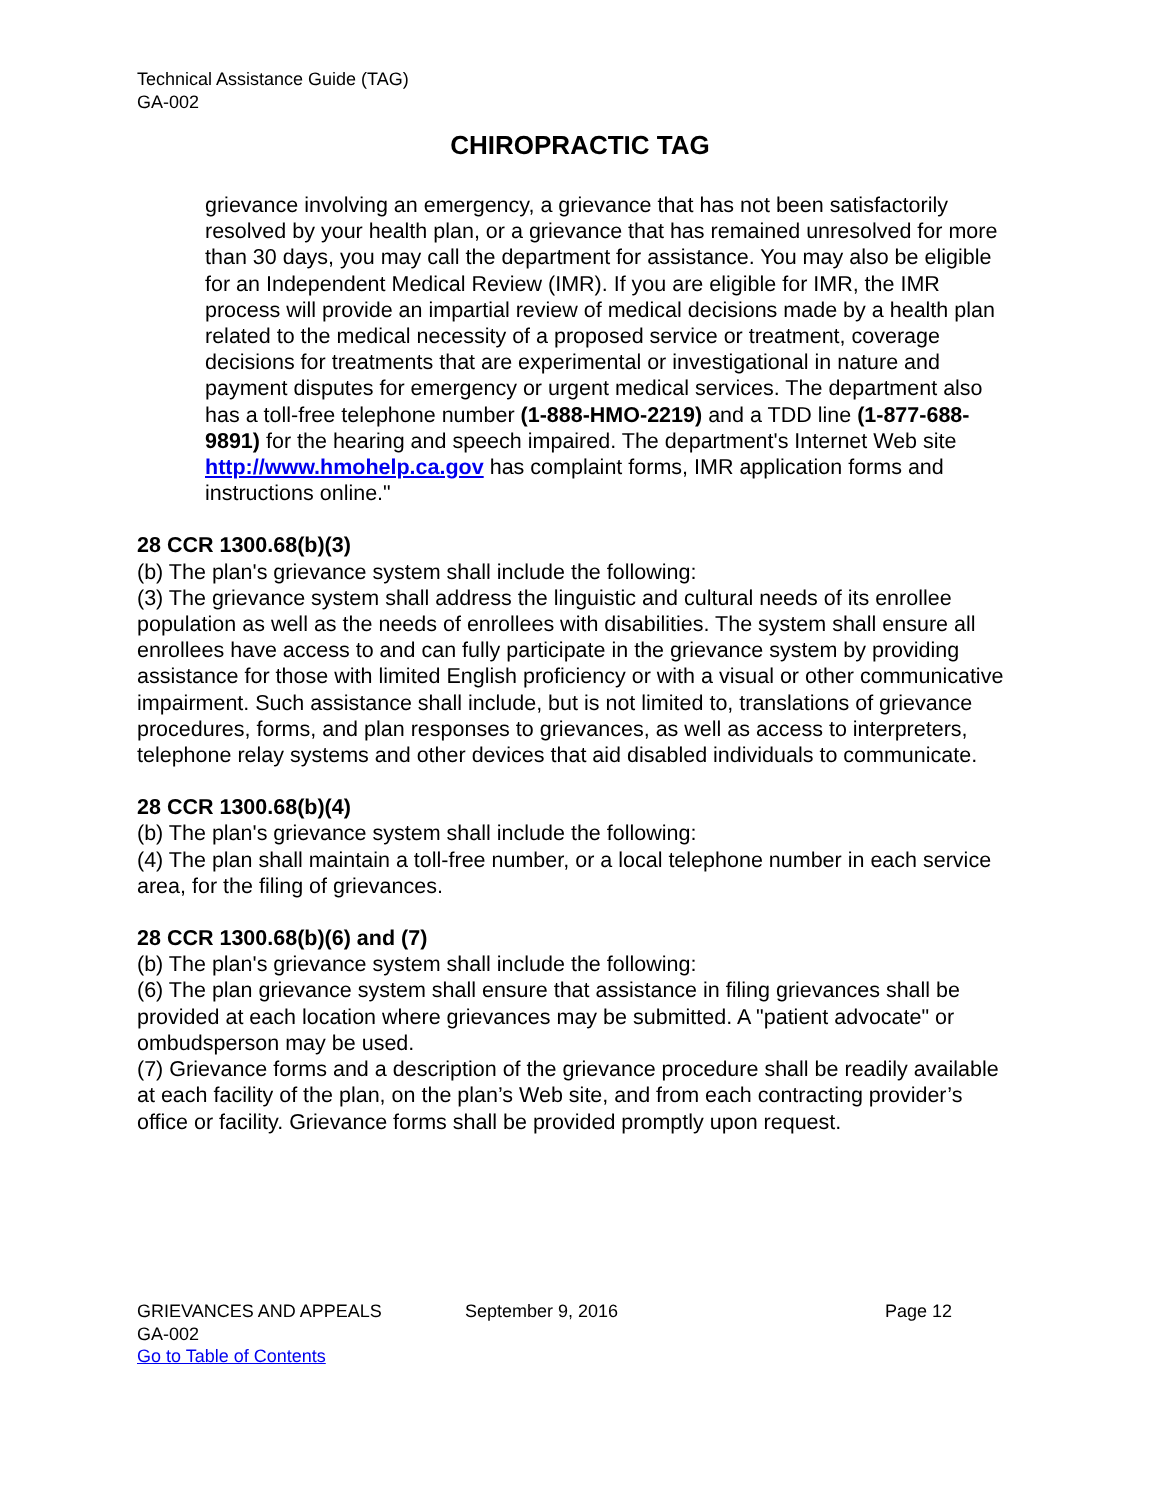Technical Assistance Guide (TAG)
GA-002
CHIROPRACTIC TAG
grievance involving an emergency, a grievance that has not been satisfactorily resolved by your health plan, or a grievance that has remained unresolved for more than 30 days, you may call the department for assistance. You may also be eligible for an Independent Medical Review (IMR). If you are eligible for IMR, the IMR process will provide an impartial review of medical decisions made by a health plan related to the medical necessity of a proposed service or treatment, coverage decisions for treatments that are experimental or investigational in nature and payment disputes for emergency or urgent medical services. The department also has a toll-free telephone number (1-888-HMO-2219) and a TDD line (1-877-688-9891) for the hearing and speech impaired. The department's Internet Web site http://www.hmohelp.ca.gov has complaint forms, IMR application forms and instructions online."
28 CCR 1300.68(b)(3)
(b) The plan's grievance system shall include the following:
(3) The grievance system shall address the linguistic and cultural needs of its enrollee population as well as the needs of enrollees with disabilities. The system shall ensure all enrollees have access to and can fully participate in the grievance system by providing assistance for those with limited English proficiency or with a visual or other communicative impairment. Such assistance shall include, but is not limited to, translations of grievance procedures, forms, and plan responses to grievances, as well as access to interpreters, telephone relay systems and other devices that aid disabled individuals to communicate.
28 CCR 1300.68(b)(4)
(b) The plan's grievance system shall include the following:
(4) The plan shall maintain a toll-free number, or a local telephone number in each service area, for the filing of grievances.
28 CCR 1300.68(b)(6) and (7)
(b) The plan's grievance system shall include the following:
(6) The plan grievance system shall ensure that assistance in filing grievances shall be provided at each location where grievances may be submitted. A "patient advocate" or ombudsperson may be used.
(7) Grievance forms and a description of the grievance procedure shall be readily available at each facility of the plan, on the plan’s Web site, and from each contracting provider’s office or facility. Grievance forms shall be provided promptly upon request.
GRIEVANCES AND APPEALS September 9, 2016 Page 12
GA-002
Go to Table of Contents